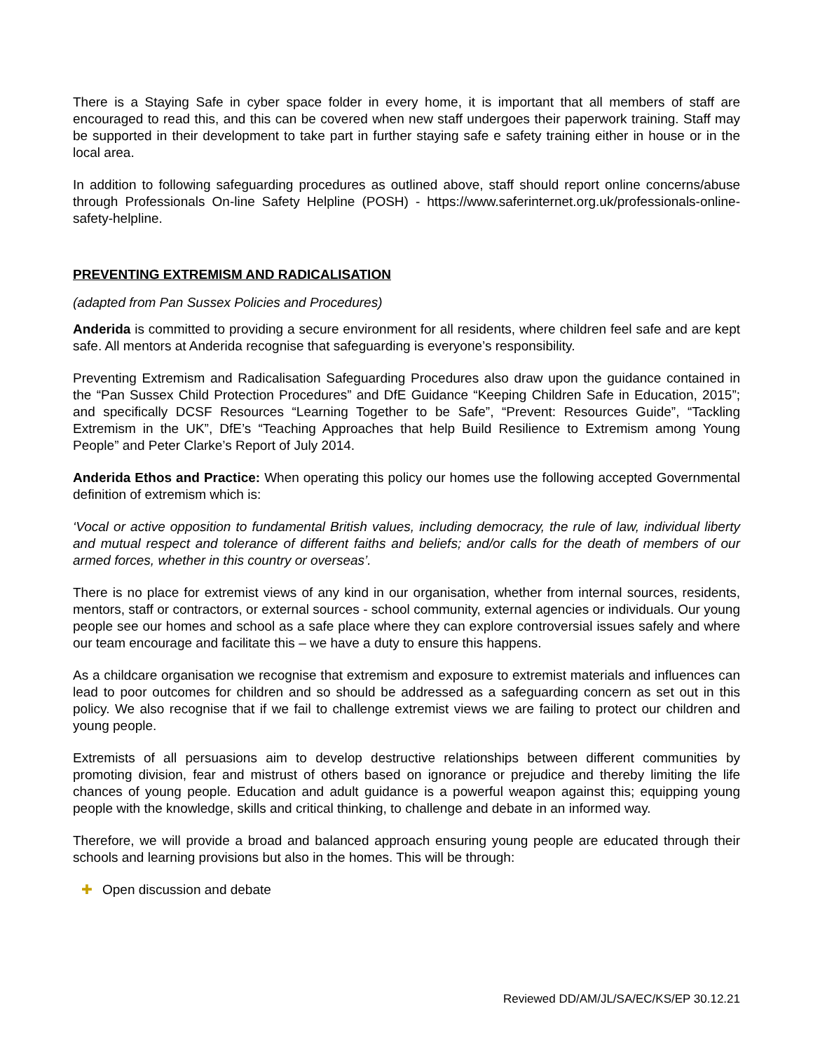There is a Staying Safe in cyber space folder in every home, it is important that all members of staff are encouraged to read this, and this can be covered when new staff undergoes their paperwork training. Staff may be supported in their development to take part in further staying safe e safety training either in house or in the local area.
In addition to following safeguarding procedures as outlined above, staff should report online concerns/abuse through Professionals On-line Safety Helpline (POSH) - https://www.saferinternet.org.uk/professionals-online-safety-helpline.
PREVENTING EXTREMISM AND RADICALISATION
(adapted from Pan Sussex Policies and Procedures)
Anderida is committed to providing a secure environment for all residents, where children feel safe and are kept safe. All mentors at Anderida recognise that safeguarding is everyone’s responsibility.
Preventing Extremism and Radicalisation Safeguarding Procedures also draw upon the guidance contained in the “Pan Sussex Child Protection Procedures” and DfE Guidance “Keeping Children Safe in Education, 2015”; and specifically DCSF Resources “Learning Together to be Safe”, “Prevent: Resources Guide”, “Tackling Extremism in the UK”, DfE’s “Teaching Approaches that help Build Resilience to Extremism among Young People” and Peter Clarke’s Report of July 2014.
Anderida Ethos and Practice: When operating this policy our homes use the following accepted Governmental definition of extremism which is:
‘Vocal or active opposition to fundamental British values, including democracy, the rule of law, individual liberty and mutual respect and tolerance of different faiths and beliefs; and/or calls for the death of members of our armed forces, whether in this country or overseas’.
There is no place for extremist views of any kind in our organisation, whether from internal sources, residents, mentors, staff or contractors, or external sources - school community, external agencies or individuals. Our young people see our homes and school as a safe place where they can explore controversial issues safely and where our team encourage and facilitate this – we have a duty to ensure this happens.
As a childcare organisation we recognise that extremism and exposure to extremist materials and influences can lead to poor outcomes for children and so should be addressed as a safeguarding concern as set out in this policy. We also recognise that if we fail to challenge extremist views we are failing to protect our children and young people.
Extremists of all persuasions aim to develop destructive relationships between different communities by promoting division, fear and mistrust of others based on ignorance or prejudice and thereby limiting the life chances of young people. Education and adult guidance is a powerful weapon against this; equipping young people with the knowledge, skills and critical thinking, to challenge and debate in an informed way.
Therefore, we will provide a broad and balanced approach ensuring young people are educated through their schools and learning provisions but also in the homes. This will be through:
✚ Open discussion and debate
Reviewed DD/AM/JL/SA/EC/KS/EP 30.12.21